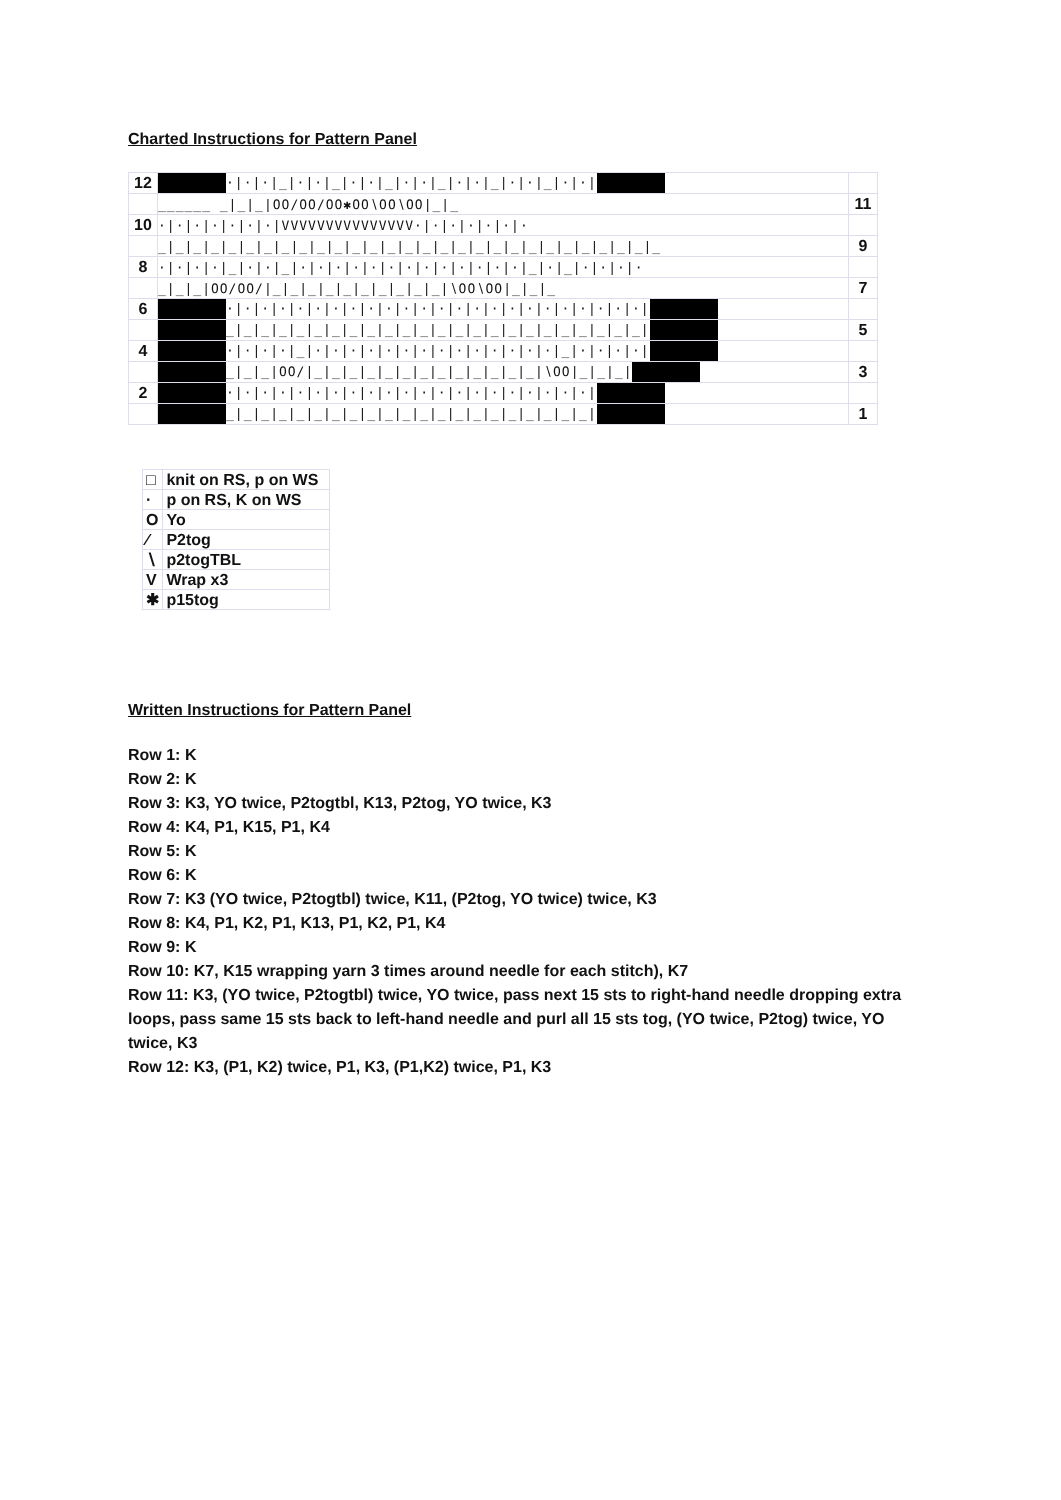Charted Instructions for Pattern Panel
| 12 | ·/·/·/_/·/·/_/·/·/_/·/·/_/·/·/_/·/·/_/·/·/ | |
| | ______ _/_/_/OO∕OO∕OO✱OO∖OO∖OO/_/_ | 11 |
| 10 | ·/·/·/·/·/·/·/VVVVVVVVVVVVVVV·/·/·/·/·/·/· | |
| | _/_/_/_/_/_/_/_/_/_/_/_/_/_/_/_/_/_/_/_/_/_/_/_/_/_/_/_/_ | 9 |
| 8 | ·/·/·/·/_/·/·/_/·/·/·/·/·/·/·/·/·/·/·/·/·/_/·/_/·/·/·/· | |
| | _/_/_/OO∕OO∕/_/_/_/_/_/_/_/_/_/_/∖OO∖OO/_/_/_ | 7 |
| 6 | ·/·/·/·/·/·/·/·/·/·/·/·/·/·/·/·/·/·/·/·/·/·/·/·/ | |
| | _/_/_/_/_/_/_/_/_/_/_/_/_/_/_/_/_/_/_/_/_/_/_/_/ | 5 |
| 4 | ·/·/·/·/_/·/·/·/·/·/·/·/·/·/·/·/·/·/·/_/·/·/·/·/ | |
| | _/_/_/OO∕/_/_/_/_/_/_/_/_/_/_/_/_/_/∖OO/_/_/_/ | 3 |
| 2 | ·/·/·/·/·/·/·/·/·/·/·/·/·/·/·/·/·/·/·/·/·/ | |
| | _/_/_/_/_/_/_/_/_/_/_/_/_/_/_/_/_/_/_/_/_/ | 1 |
| □ | knit on RS, p on WS |
| · | p on RS, K on WS |
| O | Yo |
| ∕ | P2tog |
| ∖ | p2togTBL |
| V | Wrap x3 |
| ✱ | p15tog |
Written Instructions for Pattern Panel
Row 1: K
Row 2: K
Row 3: K3, YO twice, P2togtbl, K13, P2tog, YO twice, K3
Row 4: K4, P1, K15, P1, K4
Row 5: K
Row 6: K
Row 7: K3 (YO twice, P2togtbl) twice, K11, (P2tog, YO twice) twice, K3
Row 8: K4, P1, K2, P1, K13, P1, K2, P1, K4
Row 9: K
Row 10: K7, K15 wrapping yarn 3 times around needle for each stitch), K7
Row 11: K3, (YO twice, P2togtbl) twice, YO twice, pass next 15 sts to right-hand needle dropping extra loops, pass same 15 sts back to left-hand needle and purl all 15 sts tog, (YO twice, P2tog) twice, YO twice, K3
Row 12: K3, (P1, K2) twice, P1, K3, (P1,K2) twice, P1, K3